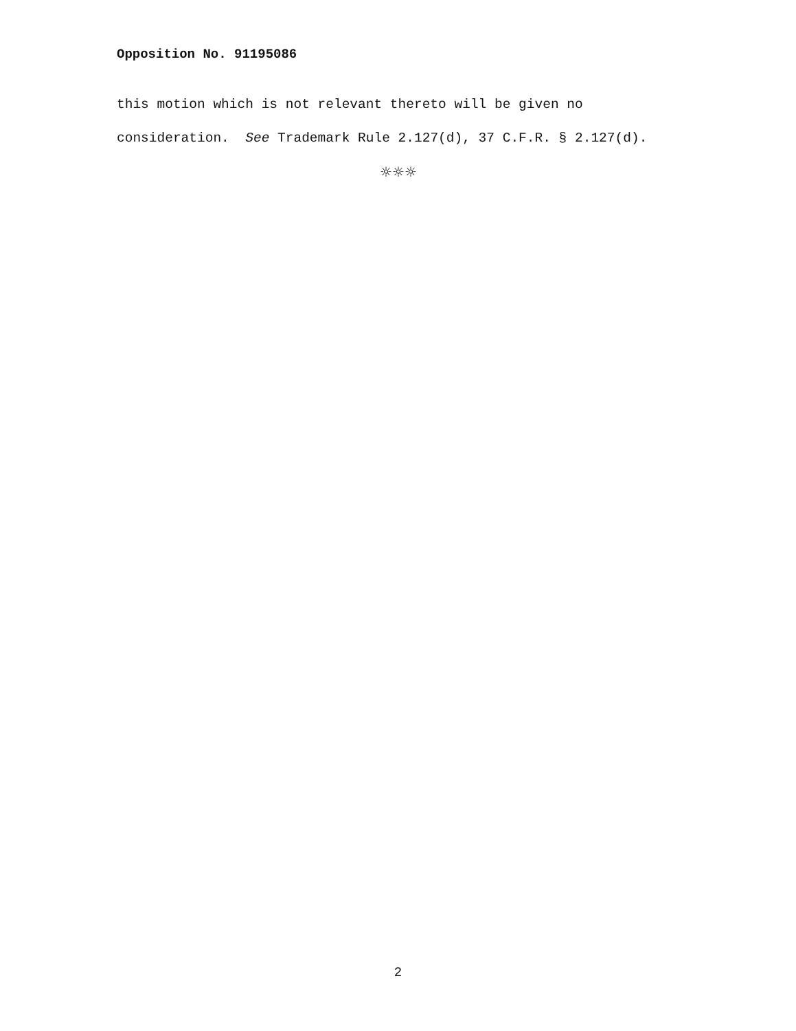Opposition No. 91195086
this motion which is not relevant thereto will be given no consideration. See Trademark Rule 2.127(d), 37 C.F.R. § 2.127(d).
☼☼☼
2